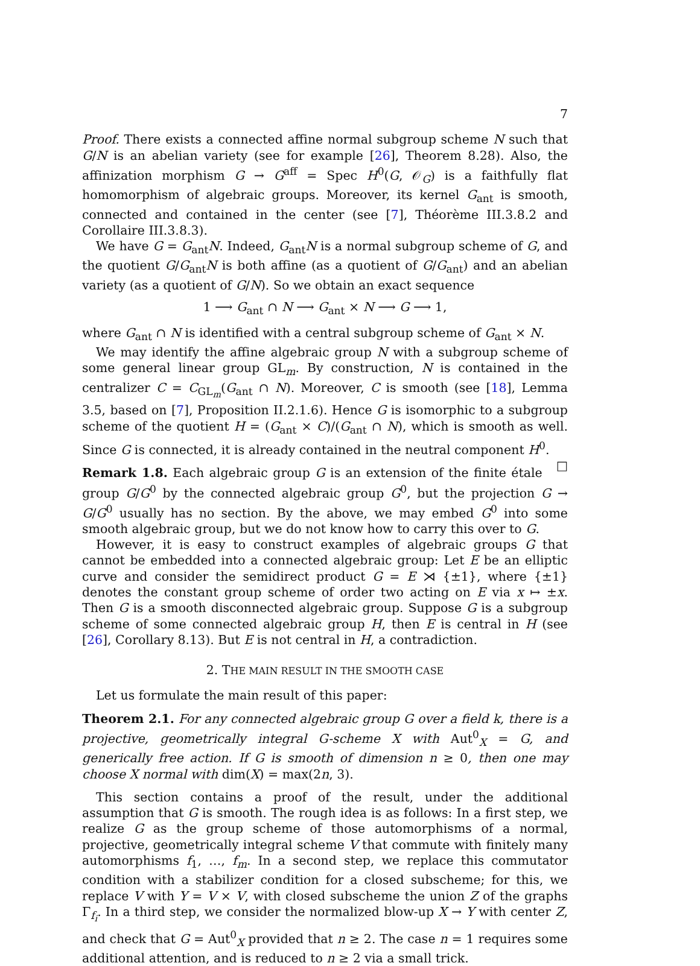7
Proof. There exists a connected affine normal subgroup scheme N such that G/N is an abelian variety (see for example [26], Theorem 8.28). Also, the affinization morphism G → G<sup>aff</sup> = Spec H<sup>0</sup>(G, 𝒪<sub>G</sub>) is a faithfully flat homomorphism of algebraic groups. Moreover, its kernel G<sub>ant</sub> is smooth, connected and contained in the center (see [7], Théorème III.3.8.2 and Corollaire III.3.8.3).
We have G = G<sub>ant</sub>N. Indeed, G<sub>ant</sub>N is a normal subgroup scheme of G, and the quotient G/G<sub>ant</sub>N is both affine (as a quotient of G/G<sub>ant</sub>) and an abelian variety (as a quotient of G/N). So we obtain an exact sequence
1 ⟶ G<sub>ant</sub> ∩ N ⟶ G<sub>ant</sub> × N ⟶ G ⟶ 1,
where G<sub>ant</sub> ∩ N is identified with a central subgroup scheme of G<sub>ant</sub> × N.
We may identify the affine algebraic group N with a subgroup scheme of some general linear group GL<sub>m</sub>. By construction, N is contained in the centralizer C = C<sub>GL<sub>m</sub></sub>(G<sub>ant</sub> ∩ N). Moreover, C is smooth (see [18], Lemma 3.5, based on [7], Proposition II.2.1.6). Hence G is isomorphic to a subgroup scheme of the quotient H = (G<sub>ant</sub> × C)/(G<sub>ant</sub> ∩ N), which is smooth as well. Since G is connected, it is already contained in the neutral component H<sup>0</sup>. □
Remark 1.8. Each algebraic group G is an extension of the finite étale group G/G<sup>0</sup> by the connected algebraic group G<sup>0</sup>, but the projection G → G/G<sup>0</sup> usually has no section. By the above, we may embed G<sup>0</sup> into some smooth algebraic group, but we do not know how to carry this over to G.
However, it is easy to construct examples of algebraic groups G that cannot be embedded into a connected algebraic group: Let E be an elliptic curve and consider the semidirect product G = E ⋊ {±1}, where {±1} denotes the constant group scheme of order two acting on E via x ↦ ±x. Then G is a smooth disconnected algebraic group. Suppose G is a subgroup scheme of some connected algebraic group H, then E is central in H (see [26], Corollary 8.13). But E is not central in H, a contradiction.
2. THE MAIN RESULT IN THE SMOOTH CASE
Let us formulate the main result of this paper:
Theorem 2.1. For any connected algebraic group G over a field k, there is a projective, geometrically integral G-scheme X with Aut<sup>0</sup><sub>X</sub> = G, and generically free action. If G is smooth of dimension n ≥ 0, then one may choose X normal with dim(X) = max(2n, 3).
This section contains a proof of the result, under the additional assumption that G is smooth. The rough idea is as follows: In a first step, we realize G as the group scheme of those automorphisms of a normal, projective, geometrically integral scheme V that commute with finitely many automorphisms f<sub>1</sub>, …, f<sub>m</sub>. In a second step, we replace this commutator condition with a stabilizer condition for a closed subscheme; for this, we replace V with Y = V × V, with closed subscheme the union Z of the graphs Γ<sub>f<sub>i</sub></sub>. In a third step, we consider the normalized blow-up X → Y with center Z, and check that G = Aut<sup>0</sup><sub>X</sub> provided that n ≥ 2. The case n = 1 requires some additional attention, and is reduced to n ≥ 2 via a small trick.